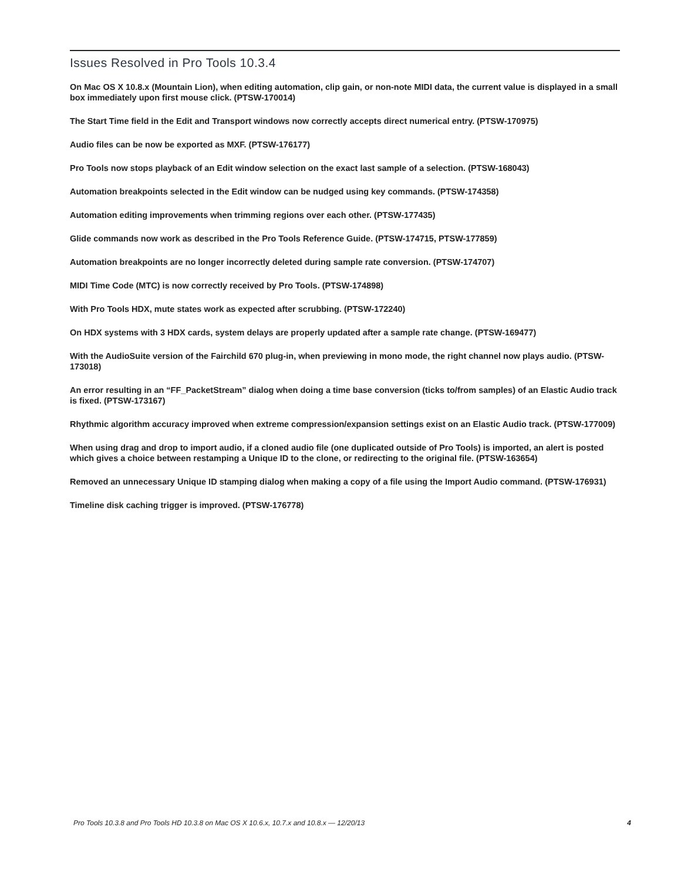Issues Resolved in Pro Tools 10.3.4
On Mac OS X 10.8.x (Mountain Lion), when editing automation, clip gain, or non-note MIDI data, the current value is displayed in a small box immediately upon first mouse click. (PTSW-170014)
The Start Time field in the Edit and Transport windows now correctly accepts direct numerical entry. (PTSW-170975)
Audio files can be now be exported as MXF. (PTSW-176177)
Pro Tools now stops playback of an Edit window selection on the exact last sample of a selection. (PTSW-168043)
Automation breakpoints selected in the Edit window can be nudged using key commands. (PTSW-174358)
Automation editing improvements when trimming regions over each other. (PTSW-177435)
Glide commands now work as described in the Pro Tools Reference Guide. (PTSW-174715, PTSW-177859)
Automation breakpoints are no longer incorrectly deleted during sample rate conversion. (PTSW-174707)
MIDI Time Code (MTC) is now correctly received by Pro Tools. (PTSW-174898)
With Pro Tools HDX, mute states work as expected after scrubbing. (PTSW-172240)
On HDX systems with 3 HDX cards, system delays are properly updated after a sample rate change. (PTSW-169477)
With the AudioSuite version of the Fairchild 670 plug-in, when previewing in mono mode, the right channel now plays audio. (PTSW-173018)
An error resulting in an “FF_PacketStream” dialog when doing a time base conversion (ticks to/from samples) of an Elastic Audio track is fixed. (PTSW-173167)
Rhythmic algorithm accuracy improved when extreme compression/expansion settings exist on an Elastic Audio track. (PTSW-177009)
When using drag and drop to import audio, if a cloned audio file (one duplicated outside of Pro Tools) is imported, an alert is posted which gives a choice between restamping a Unique ID to the clone, or redirecting to the original file. (PTSW-163654)
Removed an unnecessary Unique ID stamping dialog when making a copy of a file using the Import Audio command. (PTSW-176931)
Timeline disk caching trigger is improved. (PTSW-176778)
Pro Tools 10.3.8 and Pro Tools HD 10.3.8 on Mac OS X 10.6.x, 10.7.x and 10.8.x — 12/20/13 4